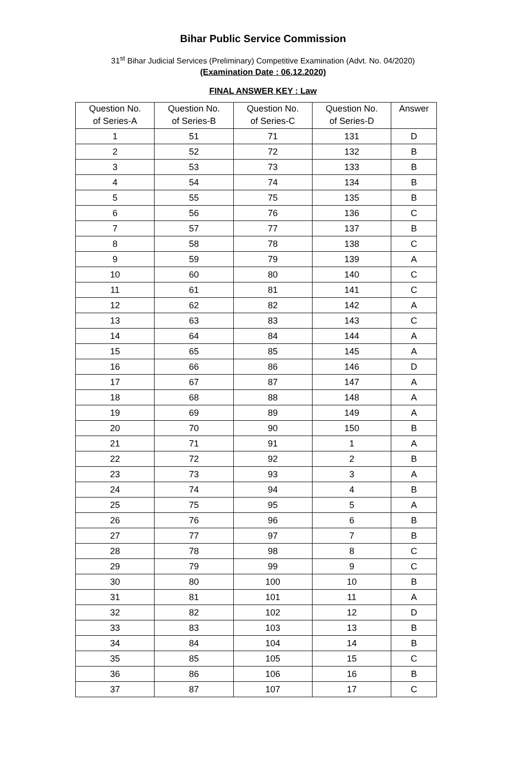Bihar Public Service Commission
31<sup>st</sup> Bihar Judicial Services (Preliminary) Competitive Examination (Advt. No. 04/2020)
(Examination Date : 06.12.2020)
FINAL ANSWER KEY : Law
| Question No. of Series-A | Question No. of Series-B | Question No. of Series-C | Question No. of Series-D | Answer |
| --- | --- | --- | --- | --- |
| 1 | 51 | 71 | 131 | D |
| 2 | 52 | 72 | 132 | B |
| 3 | 53 | 73 | 133 | B |
| 4 | 54 | 74 | 134 | B |
| 5 | 55 | 75 | 135 | B |
| 6 | 56 | 76 | 136 | C |
| 7 | 57 | 77 | 137 | B |
| 8 | 58 | 78 | 138 | C |
| 9 | 59 | 79 | 139 | A |
| 10 | 60 | 80 | 140 | C |
| 11 | 61 | 81 | 141 | C |
| 12 | 62 | 82 | 142 | A |
| 13 | 63 | 83 | 143 | C |
| 14 | 64 | 84 | 144 | A |
| 15 | 65 | 85 | 145 | A |
| 16 | 66 | 86 | 146 | D |
| 17 | 67 | 87 | 147 | A |
| 18 | 68 | 88 | 148 | A |
| 19 | 69 | 89 | 149 | A |
| 20 | 70 | 90 | 150 | B |
| 21 | 71 | 91 | 1 | A |
| 22 | 72 | 92 | 2 | B |
| 23 | 73 | 93 | 3 | A |
| 24 | 74 | 94 | 4 | B |
| 25 | 75 | 95 | 5 | A |
| 26 | 76 | 96 | 6 | B |
| 27 | 77 | 97 | 7 | B |
| 28 | 78 | 98 | 8 | C |
| 29 | 79 | 99 | 9 | C |
| 30 | 80 | 100 | 10 | B |
| 31 | 81 | 101 | 11 | A |
| 32 | 82 | 102 | 12 | D |
| 33 | 83 | 103 | 13 | B |
| 34 | 84 | 104 | 14 | B |
| 35 | 85 | 105 | 15 | C |
| 36 | 86 | 106 | 16 | B |
| 37 | 87 | 107 | 17 | C |